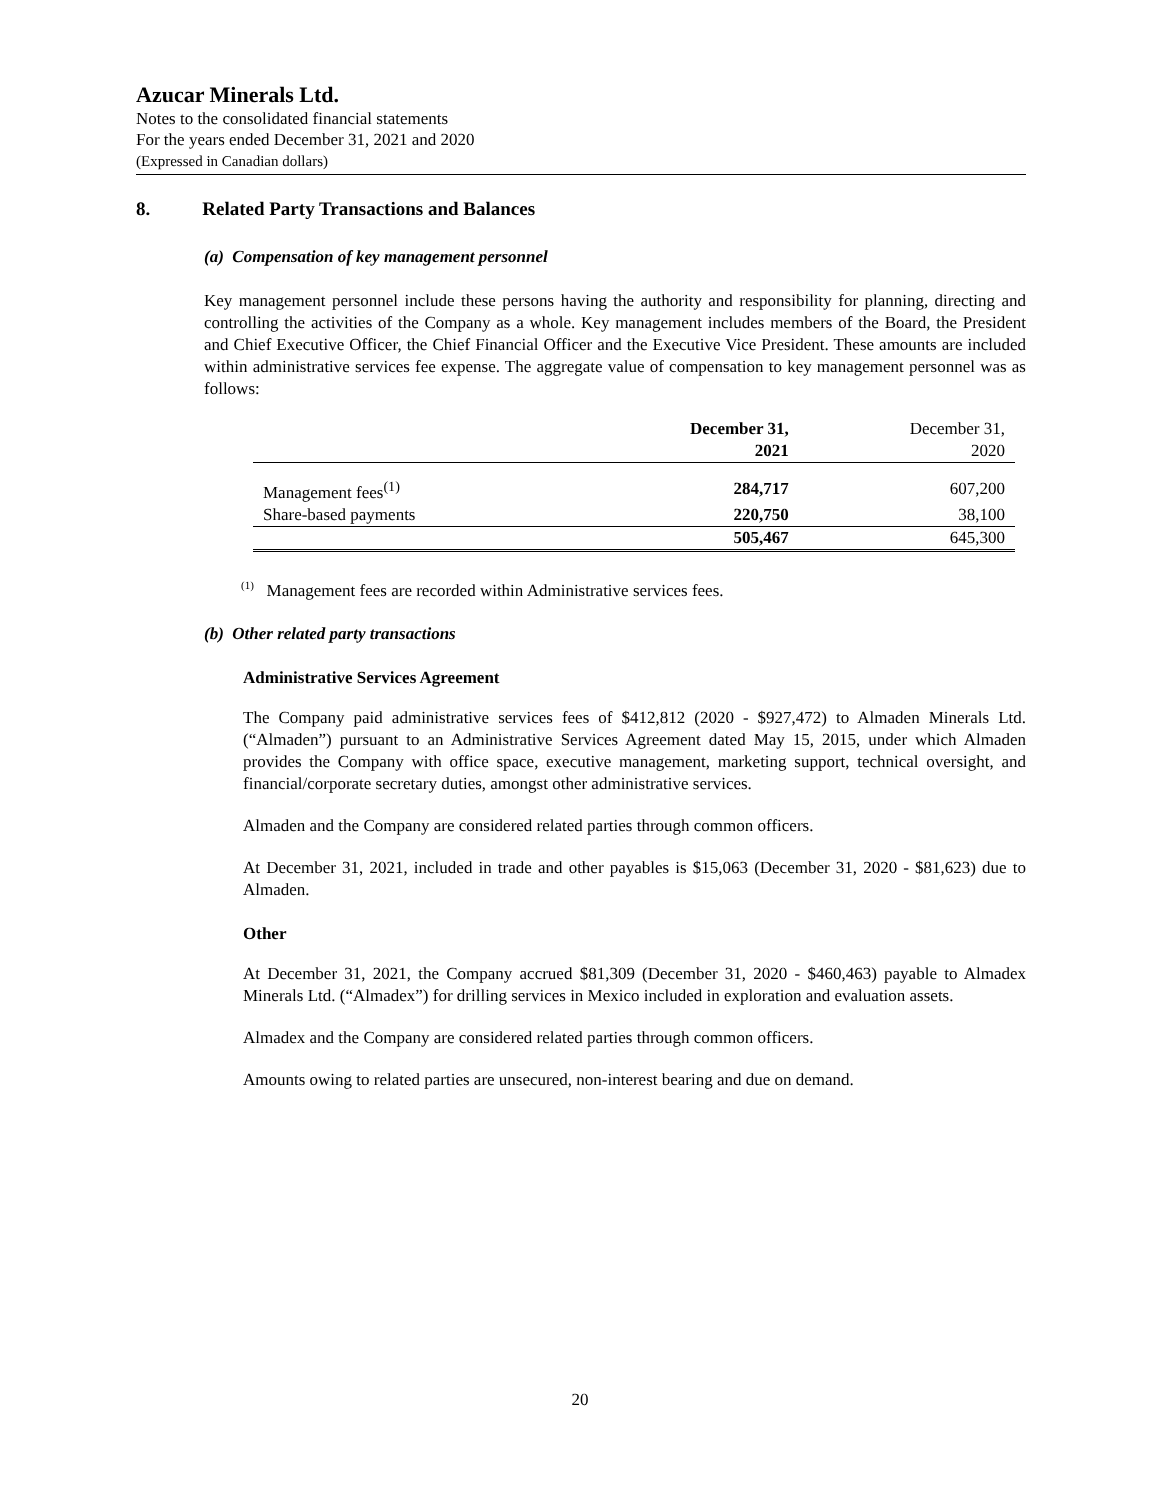Azucar Minerals Ltd.
Notes to the consolidated financial statements
For the years ended December 31, 2021 and 2020
(Expressed in Canadian dollars)
8. Related Party Transactions and Balances
(a) Compensation of key management personnel
Key management personnel include these persons having the authority and responsibility for planning, directing and controlling the activities of the Company as a whole. Key management includes members of the Board, the President and Chief Executive Officer, the Chief Financial Officer and the Executive Vice President. These amounts are included within administrative services fee expense. The aggregate value of compensation to key management personnel was as follows:
| | December 31, 2021 | December 31, 2020 |
| Management fees<sup>(1)</sup> | 284,717 | 607,200 |
| Share-based payments | 220,750 | 38,100 |
| | 505,467 | 645,300 |
<sup>(1)</sup> Management fees are recorded within Administrative services fees.
(b) Other related party transactions
Administrative Services Agreement
The Company paid administrative services fees of $412,812 (2020 - $927,472) to Almaden Minerals Ltd. (“Almaden”) pursuant to an Administrative Services Agreement dated May 15, 2015, under which Almaden provides the Company with office space, executive management, marketing support, technical oversight, and financial/corporate secretary duties, amongst other administrative services.
Almaden and the Company are considered related parties through common officers.
At December 31, 2021, included in trade and other payables is $15,063 (December 31, 2020 - $81,623) due to Almaden.
Other
At December 31, 2021, the Company accrued $81,309 (December 31, 2020 - $460,463) payable to Almadex Minerals Ltd. (“Almadex”) for drilling services in Mexico included in exploration and evaluation assets.
Almadex and the Company are considered related parties through common officers.
Amounts owing to related parties are unsecured, non-interest bearing and due on demand.
20